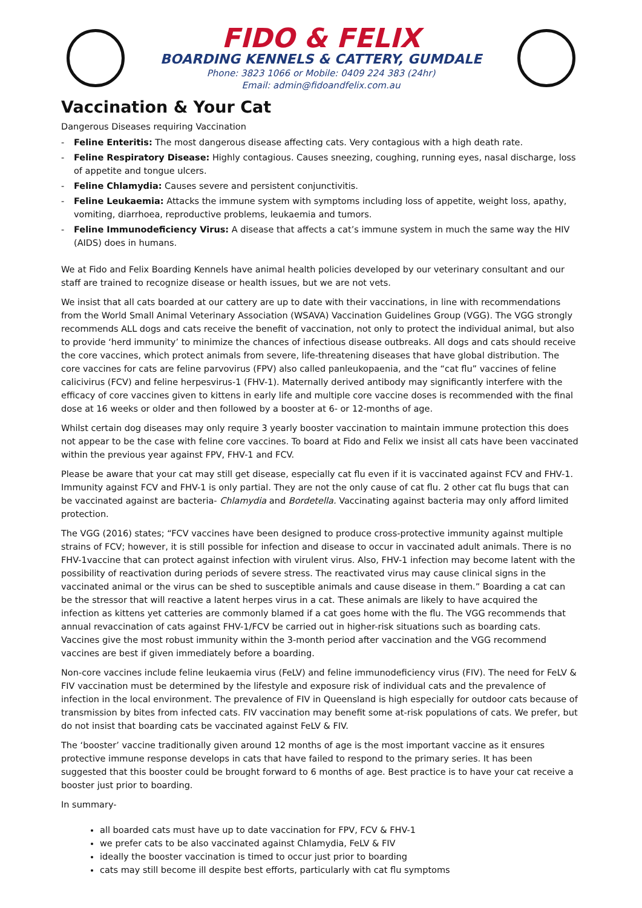FIDO & FELIX
BOARDING KENNELS & CATTERY, GUMDALE
Phone: 3823 1066 or Mobile: 0409 224 383 (24hr)
Email: admin@fidoandfelix.com.au
Vaccination & Your Cat
Dangerous Diseases requiring Vaccination
- Feline Enteritis: The most dangerous disease affecting cats. Very contagious with a high death rate.
- Feline Respiratory Disease: Highly contagious. Causes sneezing, coughing, running eyes, nasal discharge, loss of appetite and tongue ulcers.
- Feline Chlamydia: Causes severe and persistent conjunctivitis.
- Feline Leukaemia: Attacks the immune system with symptoms including loss of appetite, weight loss, apathy, vomiting, diarrhoea, reproductive problems, leukaemia and tumors.
- Feline Immunodeficiency Virus: A disease that affects a cat’s immune system in much the same way the HIV (AIDS) does in humans.
We at Fido and Felix Boarding Kennels have animal health policies developed by our veterinary consultant and our staff are trained to recognize disease or health issues, but we are not vets.
We insist that all cats boarded at our cattery are up to date with their vaccinations, in line with recommendations from the World Small Animal Veterinary Association (WSAVA) Vaccination Guidelines Group (VGG). The VGG strongly recommends ALL dogs and cats receive the benefit of vaccination, not only to protect the individual animal, but also to provide ‘herd immunity’ to minimize the chances of infectious disease outbreaks. All dogs and cats should receive the core vaccines, which protect animals from severe, life-threatening diseases that have global distribution. The core vaccines for cats are feline parvovirus (FPV) also called panleukopaenia, and the “cat flu” vaccines of feline calicivirus (FCV) and feline herpesvirus-1 (FHV-1). Maternally derived antibody may significantly interfere with the efficacy of core vaccines given to kittens in early life and multiple core vaccine doses is recommended with the final dose at 16 weeks or older and then followed by a booster at 6- or 12-months of age.
Whilst certain dog diseases may only require 3 yearly booster vaccination to maintain immune protection this does not appear to be the case with feline core vaccines. To board at Fido and Felix we insist all cats have been vaccinated within the previous year against FPV, FHV-1 and FCV.
Please be aware that your cat may still get disease, especially cat flu even if it is vaccinated against FCV and FHV-1. Immunity against FCV and FHV-1 is only partial. They are not the only cause of cat flu. 2 other cat flu bugs that can be vaccinated against are bacteria- Chlamydia and Bordetella. Vaccinating against bacteria may only afford limited protection.
The VGG (2016) states; “FCV vaccines have been designed to produce cross-protective immunity against multiple strains of FCV; however, it is still possible for infection and disease to occur in vaccinated adult animals. There is no FHV-1vaccine that can protect against infection with virulent virus. Also, FHV-1 infection may become latent with the possibility of reactivation during periods of severe stress. The reactivated virus may cause clinical signs in the vaccinated animal or the virus can be shed to susceptible animals and cause disease in them.” Boarding a cat can be the stressor that will reactive a latent herpes virus in a cat. These animals are likely to have acquired the infection as kittens yet catteries are commonly blamed if a cat goes home with the flu. The VGG recommends that annual revaccination of cats against FHV-1/FCV be carried out in higher-risk situations such as boarding cats. Vaccines give the most robust immunity within the 3-month period after vaccination and the VGG recommend vaccines are best if given immediately before a boarding.
Non-core vaccines include feline leukaemia virus (FeLV) and feline immunodeficiency virus (FIV). The need for FeLV & FIV vaccination must be determined by the lifestyle and exposure risk of individual cats and the prevalence of infection in the local environment. The prevalence of FIV in Queensland is high especially for outdoor cats because of transmission by bites from infected cats. FIV vaccination may benefit some at-risk populations of cats. We prefer, but do not insist that boarding cats be vaccinated against FeLV & FIV.
The ‘booster’ vaccine traditionally given around 12 months of age is the most important vaccine as it ensures protective immune response develops in cats that have failed to respond to the primary series. It has been suggested that this booster could be brought forward to 6 months of age. Best practice is to have your cat receive a booster just prior to boarding.
In summary-
all boarded cats must have up to date vaccination for FPV, FCV & FHV-1
we prefer cats to be also vaccinated against Chlamydia, FeLV & FIV
ideally the booster vaccination is timed to occur just prior to boarding
cats may still become ill despite best efforts, particularly with cat flu symptoms